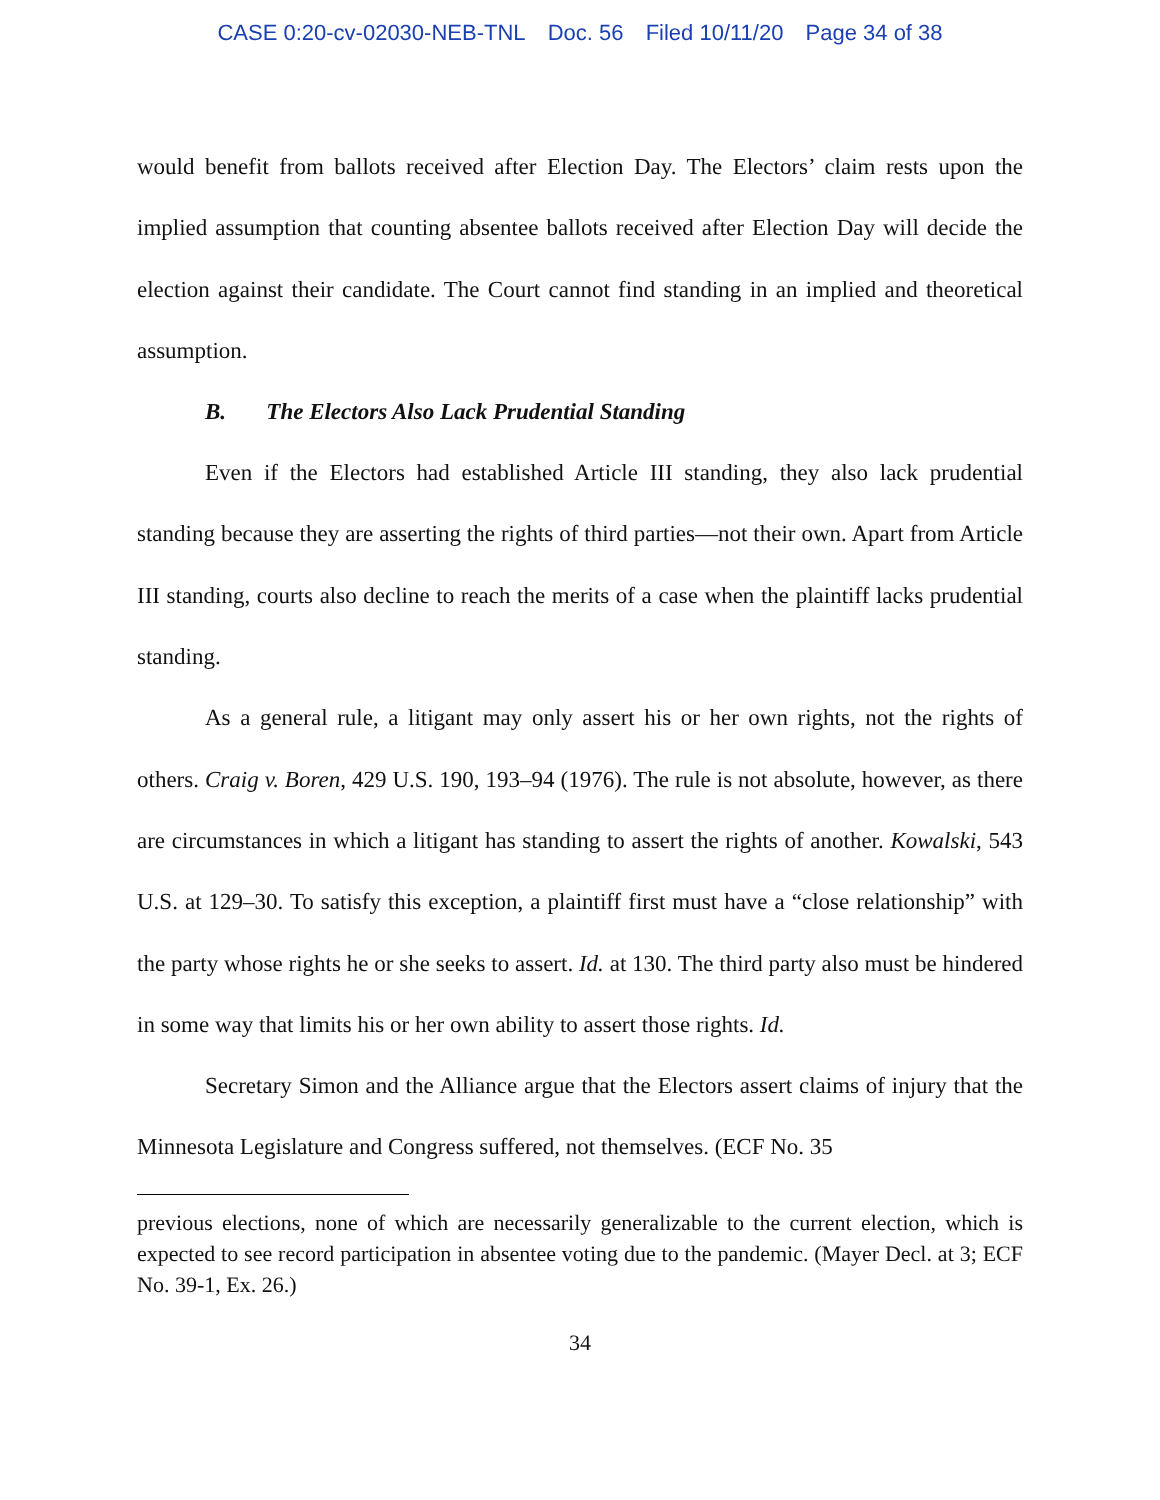CASE 0:20-cv-02030-NEB-TNL Doc. 56 Filed 10/11/20 Page 34 of 38
would benefit from ballots received after Election Day. The Electors’ claim rests upon the implied assumption that counting absentee ballots received after Election Day will decide the election against their candidate. The Court cannot find standing in an implied and theoretical assumption.
B. The Electors Also Lack Prudential Standing
Even if the Electors had established Article III standing, they also lack prudential standing because they are asserting the rights of third parties—not their own. Apart from Article III standing, courts also decline to reach the merits of a case when the plaintiff lacks prudential standing.
As a general rule, a litigant may only assert his or her own rights, not the rights of others. Craig v. Boren, 429 U.S. 190, 193–94 (1976). The rule is not absolute, however, as there are circumstances in which a litigant has standing to assert the rights of another. Kowalski, 543 U.S. at 129–30. To satisfy this exception, a plaintiff first must have a “close relationship” with the party whose rights he or she seeks to assert. Id. at 130. The third party also must be hindered in some way that limits his or her own ability to assert those rights. Id.
Secretary Simon and the Alliance argue that the Electors assert claims of injury that the Minnesota Legislature and Congress suffered, not themselves. (ECF No. 35
previous elections, none of which are necessarily generalizable to the current election, which is expected to see record participation in absentee voting due to the pandemic. (Mayer Decl. at 3; ECF No. 39-1, Ex. 26.)
34